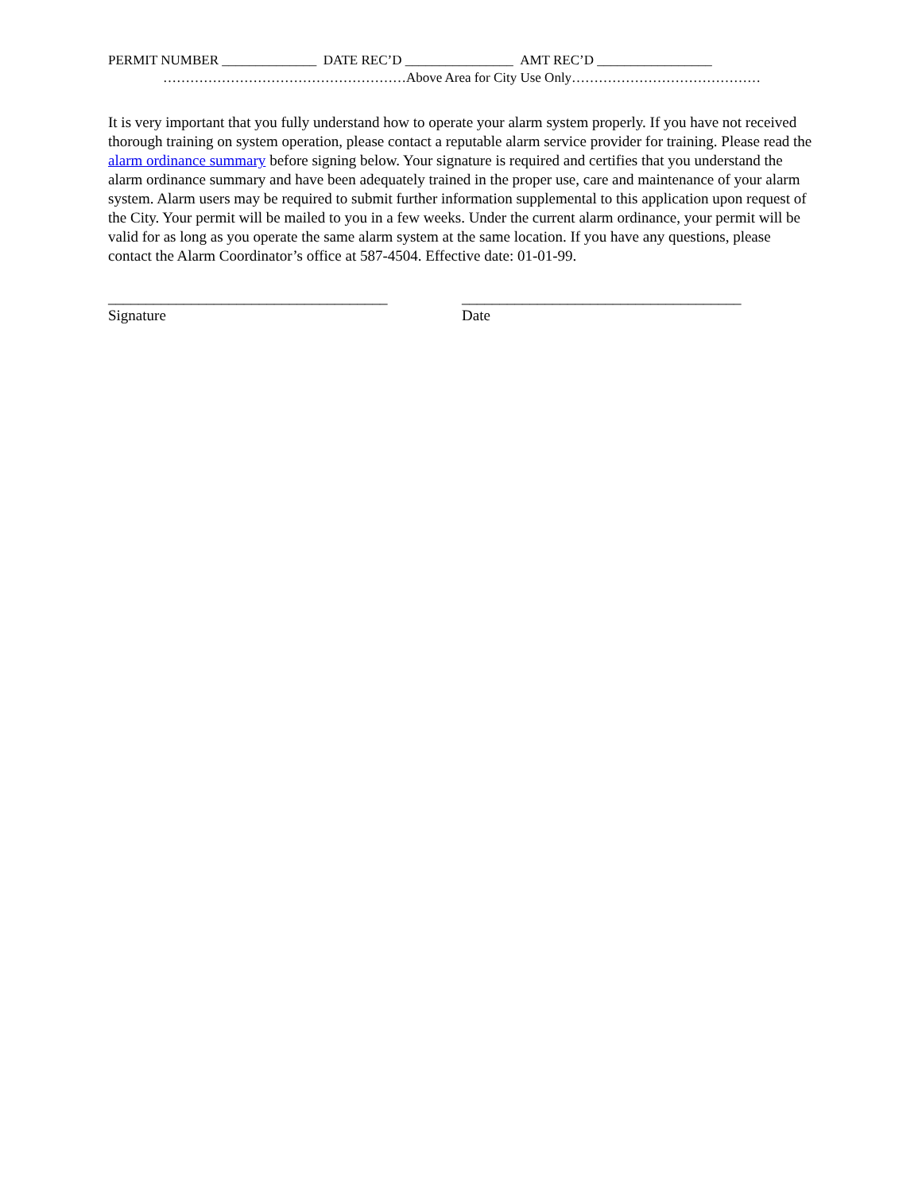PERMIT NUMBER ______________ DATE REC’D ________________ AMT REC’D _________________
………………………………………………Above Area for City Use Only……………………………………
It is very important that you fully understand how to operate your alarm system properly. If you have not received thorough training on system operation, please contact a reputable alarm service provider for training. Please read the alarm ordinance summary before signing below. Your signature is required and certifies that you understand the alarm ordinance summary and have been adequately trained in the proper use, care and maintenance of your alarm system. Alarm users may be required to submit further information supplemental to this application upon request of the City. Your permit will be mailed to you in a few weeks. Under the current alarm ordinance, your permit will be valid for as long as you operate the same alarm system at the same location. If you have any questions, please contact the Alarm Coordinator’s office at 587-4504. Effective date: 01-01-99.
_____________________________________
Signature
_____________________________________
Date